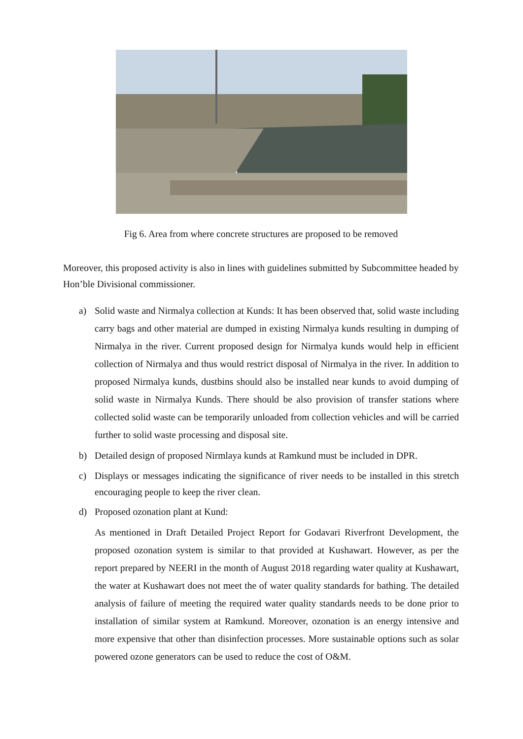Fig 6. Area from where concrete structures are proposed to be removed
Moreover, this proposed activity is also in lines with guidelines submitted by Subcommittee headed by Hon’ble Divisional commissioner.
a) Solid waste and Nirmalya collection at Kunds: It has been observed that, solid waste including carry bags and other material are dumped in existing Nirmalya kunds resulting in dumping of Nirmalya in the river. Current proposed design for Nirmalya kunds would help in efficient collection of Nirmalya and thus would restrict disposal of Nirmalya in the river. In addition to proposed Nirmalya kunds, dustbins should also be installed near kunds to avoid dumping of solid waste in Nirmalya Kunds. There should be also provision of transfer stations where collected solid waste can be temporarily unloaded from collection vehicles and will be carried further to solid waste processing and disposal site.
b) Detailed design of proposed Nirmlaya kunds at Ramkund must be included in DPR.
c) Displays or messages indicating the significance of river needs to be installed in this stretch encouraging people to keep the river clean.
d) Proposed ozonation plant at Kund:
As mentioned in Draft Detailed Project Report for Godavari Riverfront Development, the proposed ozonation system is similar to that provided at Kushawart. However, as per the report prepared by NEERI in the month of August 2018 regarding water quality at Kushawart, the water at Kushawart does not meet the of water quality standards for bathing. The detailed analysis of failure of meeting the required water quality standards needs to be done prior to installation of similar system at Ramkund. Moreover, ozonation is an energy intensive and more expensive that other than disinfection processes. More sustainable options such as solar powered ozone generators can be used to reduce the cost of O&M.